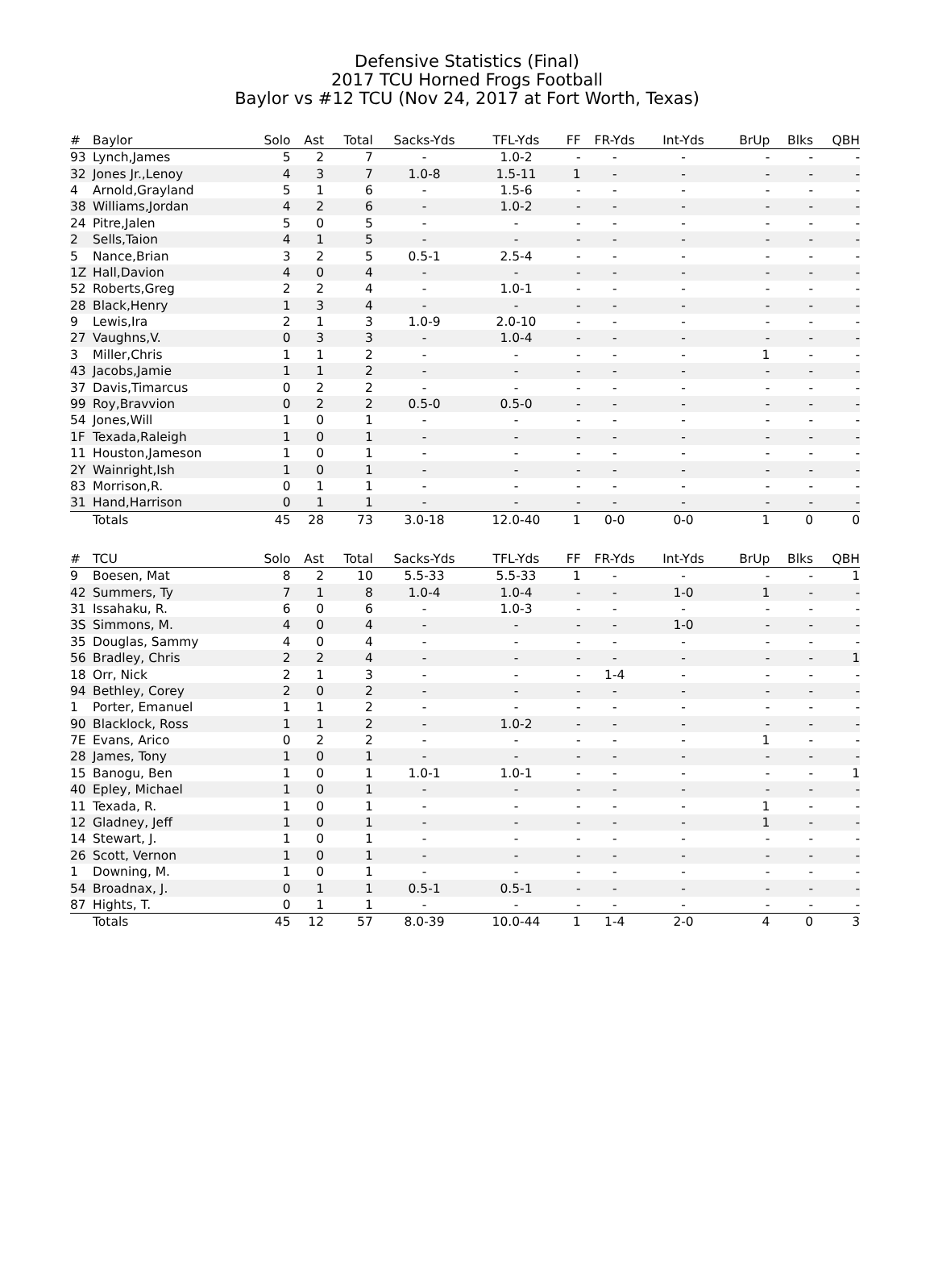Defensive Statistics (Final)
2017 TCU Horned Frogs Football
Baylor vs #12 TCU (Nov 24, 2017 at Fort Worth, Texas)
| # | Baylor | Solo | Ast | Total | Sacks-Yds | TFL-Yds | FF | FR-Yds | Int-Yds | BrUp | Blks | QBH |
| --- | --- | --- | --- | --- | --- | --- | --- | --- | --- | --- | --- | --- |
| 93 | Lynch,James | 5 | 2 | 7 | - | 1.0-2 | - | - | - | - | - | - |
| 32 | Jones Jr.,Lenoy | 4 | 3 | 7 | 1.0-8 | 1.5-11 | 1 | - | - | - | - | - |
| 4 | Arnold,Grayland | 5 | 1 | 6 | - | 1.5-6 | - | - | - | - | - | - |
| 38 | Williams,Jordan | 4 | 2 | 6 | - | 1.0-2 | - | - | - | - | - | - |
| 24 | Pitre,Jalen | 5 | 0 | 5 | - | - | - | - | - | - | - | - |
| 2 | Sells,Taion | 4 | 1 | 5 | - | - | - | - | - | - | - | - |
| 5 | Nance,Brian | 3 | 2 | 5 | 0.5-1 | 2.5-4 | - | - | - | - | - | - |
| 1Z | Hall,Davion | 4 | 0 | 4 | - | - | - | - | - | - | - | - |
| 52 | Roberts,Greg | 2 | 2 | 4 | - | 1.0-1 | - | - | - | - | - | - |
| 28 | Black,Henry | 1 | 3 | 4 | - | - | - | - | - | - | - | - |
| 9 | Lewis,Ira | 2 | 1 | 3 | 1.0-9 | 2.0-10 | - | - | - | - | - | - |
| 27 | Vaughns,V. | 0 | 3 | 3 | - | 1.0-4 | - | - | - | - | - | - |
| 3 | Miller,Chris | 1 | 1 | 2 | - | - | - | - | - | 1 | - | - |
| 43 | Jacobs,Jamie | 1 | 1 | 2 | - | - | - | - | - | - | - | - |
| 37 | Davis,Timarcus | 0 | 2 | 2 | - | - | - | - | - | - | - | - |
| 99 | Roy,Bravvion | 0 | 2 | 2 | 0.5-0 | 0.5-0 | - | - | - | - | - | - |
| 54 | Jones,Will | 1 | 0 | 1 | - | - | - | - | - | - | - | - |
| 1F | Texada,Raleigh | 1 | 0 | 1 | - | - | - | - | - | - | - | - |
| 11 | Houston,Jameson | 1 | 0 | 1 | - | - | - | - | - | - | - | - |
| 2Y | Wainright,Ish | 1 | 0 | 1 | - | - | - | - | - | - | - | - |
| 83 | Morrison,R. | 0 | 1 | 1 | - | - | - | - | - | - | - | - |
| 31 | Hand,Harrison | 0 | 1 | 1 | - | - | - | - | - | - | - | - |
| | Totals | 45 | 28 | 73 | 3.0-18 | 12.0-40 | 1 | 0-0 | 0-0 | 1 | 0 | 0 |
| # | TCU | Solo | Ast | Total | Sacks-Yds | TFL-Yds | FF | FR-Yds | Int-Yds | BrUp | Blks | QBH |
| --- | --- | --- | --- | --- | --- | --- | --- | --- | --- | --- | --- | --- |
| 9 | Boesen, Mat | 8 | 2 | 10 | 5.5-33 | 5.5-33 | 1 | - | - | - | - | 1 |
| 42 | Summers, Ty | 7 | 1 | 8 | 1.0-4 | 1.0-4 | - | - | 1-0 | 1 | - | - |
| 31 | Issahaku, R. | 6 | 0 | 6 | - | 1.0-3 | - | - | - | - | - | - |
| 3S | Simmons, M. | 4 | 0 | 4 | - | - | - | - | 1-0 | - | - | - |
| 35 | Douglas, Sammy | 4 | 0 | 4 | - | - | - | - | - | - | - | - |
| 56 | Bradley, Chris | 2 | 2 | 4 | - | - | - | - | - | - | - | 1 |
| 18 | Orr, Nick | 2 | 1 | 3 | - | - | - | 1-4 | - | - | - | - |
| 94 | Bethley, Corey | 2 | 0 | 2 | - | - | - | - | - | - | - | - |
| 1 | Porter, Emanuel | 1 | 1 | 2 | - | - | - | - | - | - | - | - |
| 90 | Blacklock, Ross | 1 | 1 | 2 | - | 1.0-2 | - | - | - | - | - | - |
| 7E | Evans, Arico | 0 | 2 | 2 | - | - | - | - | - | 1 | - | - |
| 28 | James, Tony | 1 | 0 | 1 | - | - | - | - | - | - | - | - |
| 15 | Banogu, Ben | 1 | 0 | 1 | 1.0-1 | 1.0-1 | - | - | - | - | - | 1 |
| 40 | Epley, Michael | 1 | 0 | 1 | - | - | - | - | - | - | - | - |
| 11 | Texada, R. | 1 | 0 | 1 | - | - | - | - | - | 1 | - | - |
| 12 | Gladney, Jeff | 1 | 0 | 1 | - | - | - | - | - | 1 | - | - |
| 14 | Stewart, J. | 1 | 0 | 1 | - | - | - | - | - | - | - | - |
| 26 | Scott, Vernon | 1 | 0 | 1 | - | - | - | - | - | - | - | - |
| 1 | Downing, M. | 1 | 0 | 1 | - | - | - | - | - | - | - | - |
| 54 | Broadnax, J. | 0 | 1 | 1 | 0.5-1 | 0.5-1 | - | - | - | - | - | - |
| 87 | Hights, T. | 0 | 1 | 1 | - | - | - | - | - | - | - | - |
| | Totals | 45 | 12 | 57 | 8.0-39 | 10.0-44 | 1 | 1-4 | 2-0 | 4 | 0 | 3 |